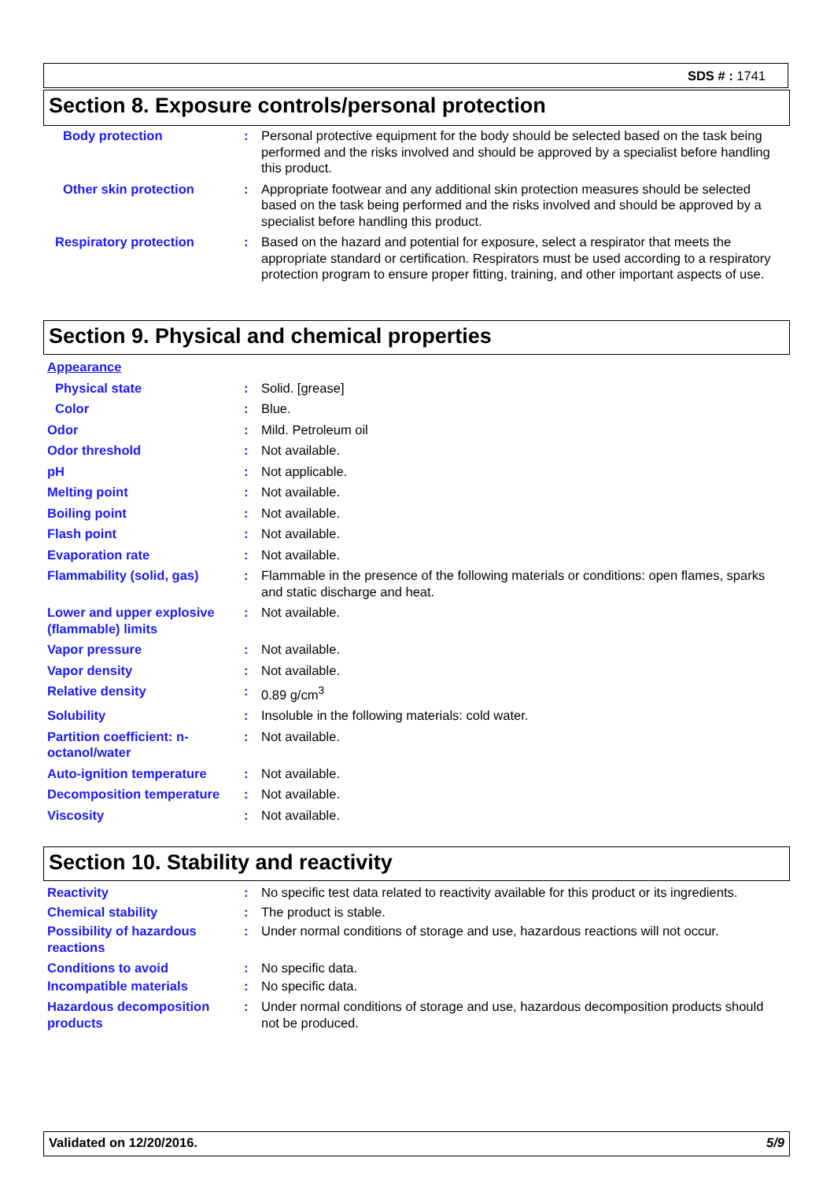SDS # : 1741
Section 8. Exposure controls/personal protection
Body protection : Personal protective equipment for the body should be selected based on the task being performed and the risks involved and should be approved by a specialist before handling this product.
Other skin protection : Appropriate footwear and any additional skin protection measures should be selected based on the task being performed and the risks involved and should be approved by a specialist before handling this product.
Respiratory protection : Based on the hazard and potential for exposure, select a respirator that meets the appropriate standard or certification. Respirators must be used according to a respiratory protection program to ensure proper fitting, training, and other important aspects of use.
Section 9. Physical and chemical properties
Appearance
Physical state : Solid. [grease]
Color : Blue.
Odor : Mild. Petroleum oil
Odor threshold : Not available.
pH : Not applicable.
Melting point : Not available.
Boiling point : Not available.
Flash point : Not available.
Evaporation rate : Not available.
Flammability (solid, gas) : Flammable in the presence of the following materials or conditions: open flames, sparks and static discharge and heat.
Lower and upper explosive (flammable) limits
: Not available.
Vapor pressure : Not available.
Vapor density : Not available.
Relative density : 0.89 g/cm<sup>3</sup>
Solubility : Insoluble in the following materials: cold water.
Partition coefficient: n-octanol/water
: Not available.
Auto-ignition temperature : Not available.
Decomposition temperature : Not available.
Viscosity : Not available.
Section 10. Stability and reactivity
Reactivity : No specific test data related to reactivity available for this product or its ingredients.
Chemical stability : The product is stable.
Possibility of hazardous reactions
: Under normal conditions of storage and use, hazardous reactions will not occur.
Conditions to avoid : No specific data.
Incompatible materials : No specific data.
Hazardous decomposition products
: Under normal conditions of storage and use, hazardous decomposition products should not be produced.
Validated on 12/20/2016. 5/9